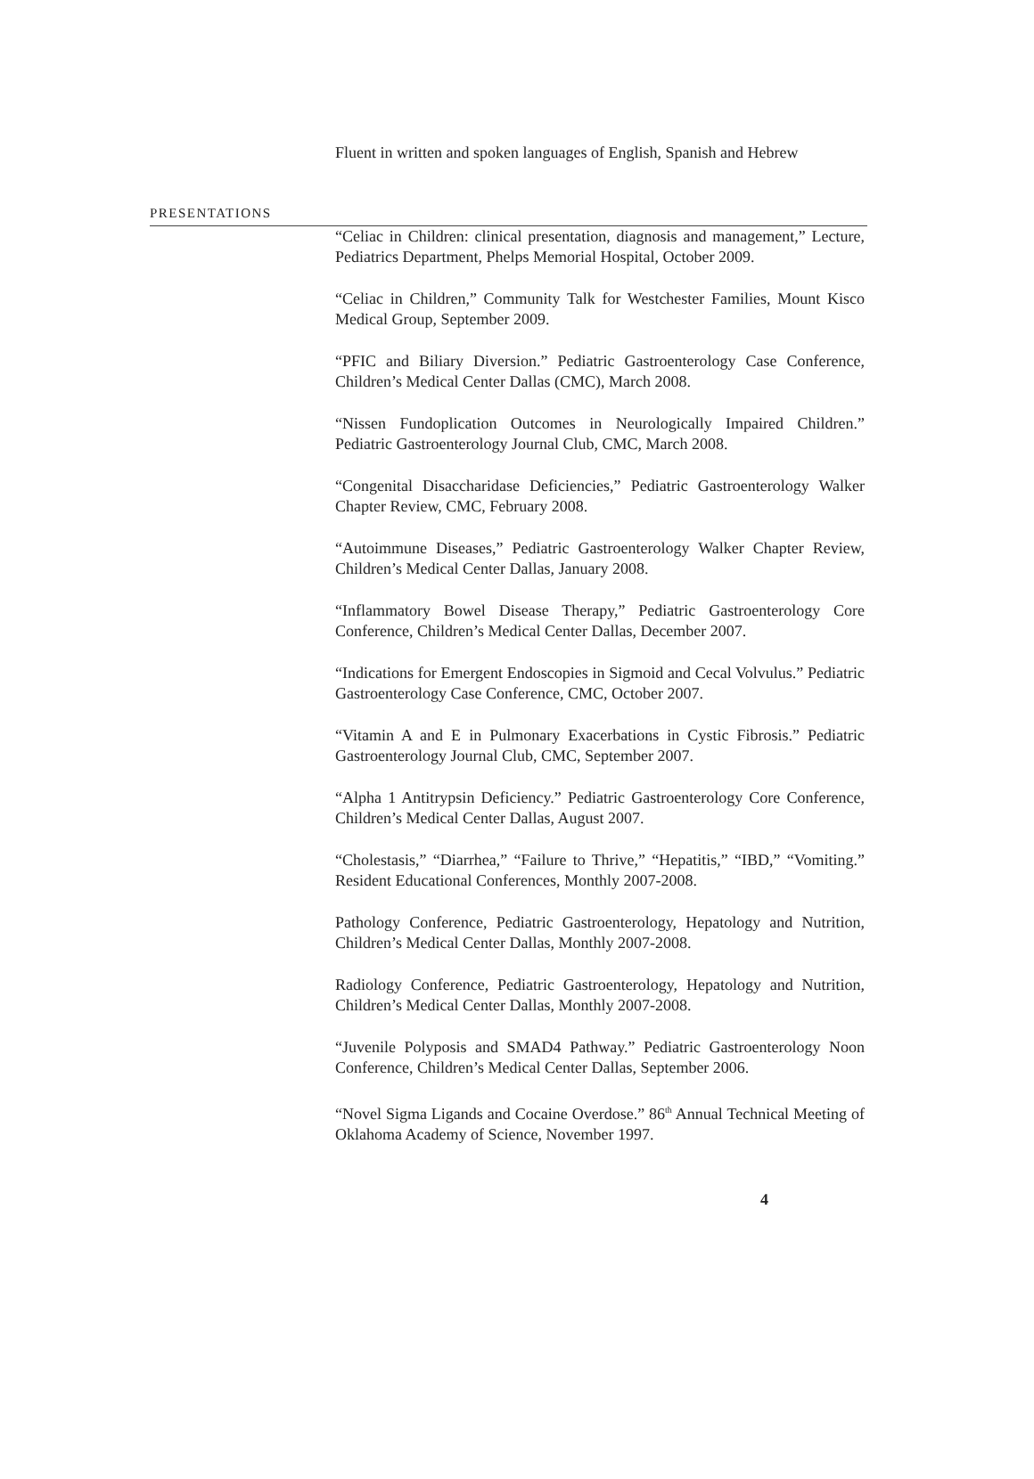Fluent in written and spoken languages of English, Spanish and Hebrew
PRESENTATIONS
“Celiac in Children: clinical presentation, diagnosis and management,” Lecture, Pediatrics Department, Phelps Memorial Hospital, October 2009.
“Celiac in Children,” Community Talk for Westchester Families, Mount Kisco Medical Group, September 2009.
“PFIC and Biliary Diversion.” Pediatric Gastroenterology Case Conference, Children’s Medical Center Dallas (CMC), March 2008.
“Nissen Fundoplication Outcomes in Neurologically Impaired Children.” Pediatric Gastroenterology Journal Club, CMC, March 2008.
“Congenital Disaccharidase Deficiencies,” Pediatric Gastroenterology Walker Chapter Review, CMC, February 2008.
“Autoimmune Diseases,” Pediatric Gastroenterology Walker Chapter Review, Children’s Medical Center Dallas, January 2008.
“Inflammatory Bowel Disease Therapy,” Pediatric Gastroenterology Core Conference, Children’s Medical Center Dallas, December 2007.
“Indications for Emergent Endoscopies in Sigmoid and Cecal Volvulus.” Pediatric Gastroenterology Case Conference, CMC, October 2007.
“Vitamin A and E in Pulmonary Exacerbations in Cystic Fibrosis.” Pediatric Gastroenterology Journal Club, CMC, September 2007.
“Alpha 1 Antitrypsin Deficiency.” Pediatric Gastroenterology Core Conference, Children’s Medical Center Dallas, August 2007.
“Cholestasis,” “Diarrhea,” “Failure to Thrive,” “Hepatitis,” “IBD,” “Vomiting.” Resident Educational Conferences, Monthly 2007-2008.
Pathology Conference, Pediatric Gastroenterology, Hepatology and Nutrition, Children’s Medical Center Dallas, Monthly 2007-2008.
Radiology Conference, Pediatric Gastroenterology, Hepatology and Nutrition, Children’s Medical Center Dallas, Monthly 2007-2008.
“Juvenile Polyposis and SMAD4 Pathway.” Pediatric Gastroenterology Noon Conference, Children’s Medical Center Dallas, September 2006.
“Novel Sigma Ligands and Cocaine Overdose.” 86<sup>th</sup> Annual Technical Meeting of Oklahoma Academy of Science, November 1997.
4